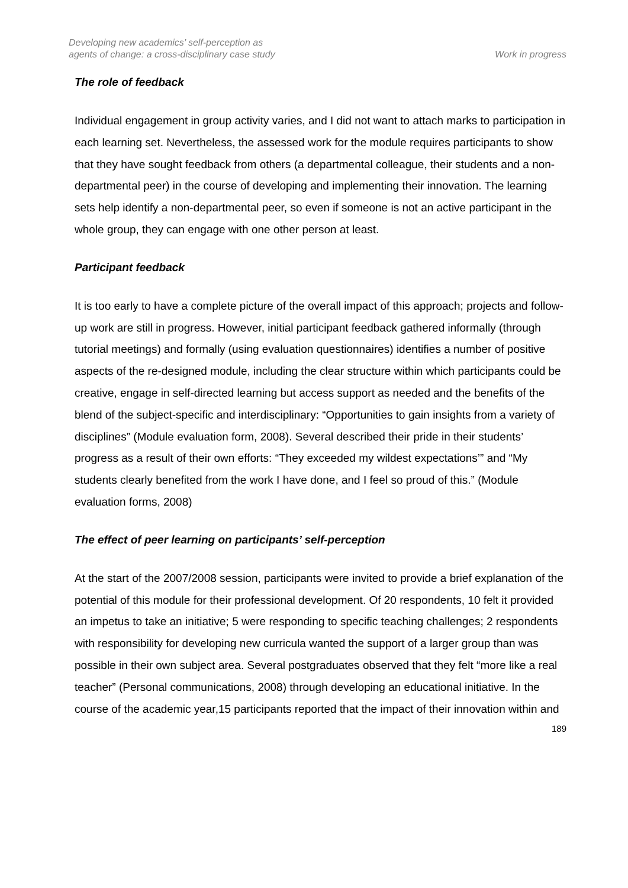Developing new academics’ self-perception as
agents of change: a cross-disciplinary case study
Work in progress
The role of feedback
Individual engagement in group activity varies, and I did not want to attach marks to participation in each learning set. Nevertheless, the assessed work for the module requires participants to show that they have sought feedback from others (a departmental colleague, their students and a non-departmental peer) in the course of developing and implementing their innovation. The learning sets help identify a non-departmental peer, so even if someone is not an active participant in the whole group, they can engage with one other person at least.
Participant feedback
It is too early to have a complete picture of the overall impact of this approach; projects and follow-up work are still in progress. However, initial participant feedback gathered informally (through tutorial meetings) and formally (using evaluation questionnaires) identifies a number of positive aspects of the re-designed module, including the clear structure within which participants could be creative, engage in self-directed learning but access support as needed and the benefits of the blend of the subject-specific and interdisciplinary: “Opportunities to gain insights from a variety of disciplines” (Module evaluation form, 2008). Several described their pride in their students’ progress as a result of their own efforts: “They exceeded my wildest expectations’” and “My students clearly benefited from the work I have done, and I feel so proud of this.” (Module evaluation forms, 2008)
The effect of peer learning on participants’ self-perception
At the start of the 2007/2008 session, participants were invited to provide a brief explanation of the potential of this module for their professional development. Of 20 respondents, 10 felt it provided an impetus to take an initiative; 5 were responding to specific teaching challenges; 2 respondents with responsibility for developing new curricula wanted the support of a larger group than was possible in their own subject area. Several postgraduates observed that they felt “more like a real teacher” (Personal communications, 2008) through developing an educational initiative. In the course of the academic year,15 participants reported that the impact of their innovation within and
189